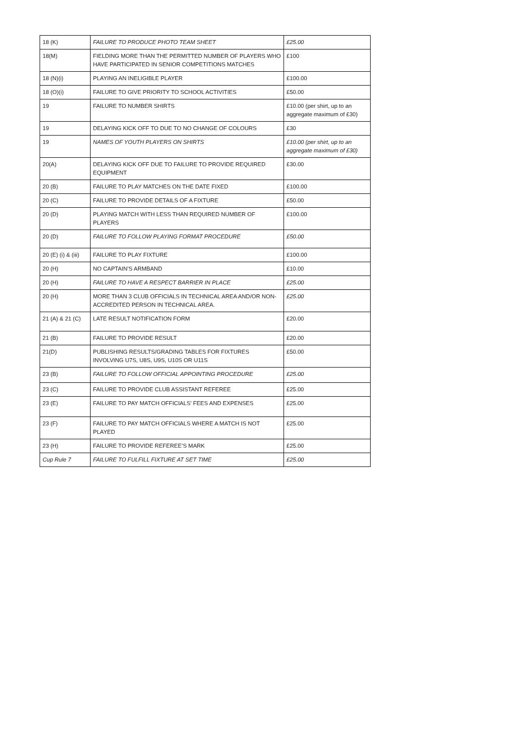| 18 (K) | FAILURE TO PRODUCE PHOTO TEAM SHEET | £25.00 |
| 18(M) | FIELDING MORE THAN THE PERMITTED NUMBER OF PLAYERS WHO HAVE PARTICIPATED IN SENIOR COMPETITIONS MATCHES | £100 |
| 18 (N)(i) | PLAYING AN INELIGIBLE PLAYER | £100.00 |
| 18 (O)(i) | FAILURE TO GIVE PRIORITY TO SCHOOL ACTIVITIES | £50.00 |
| 19 | FAILURE TO NUMBER SHIRTS | £10.00 (per shirt, up to an aggregate maximum of £30) |
| 19 | DELAYING KICK OFF TO DUE TO NO CHANGE OF COLOURS | £30 |
| 19 | NAMES OF YOUTH PLAYERS ON SHIRTS | £10.00 (per shirt, up to an aggregate maximum of £30) |
| 20(A) | DELAYING KICK OFF DUE TO FAILURE TO PROVIDE REQUIRED EQUIPMENT | £30.00 |
| 20 (B) | FAILURE TO PLAY MATCHES ON THE DATE FIXED | £100.00 |
| 20 (C) | FAILURE TO PROVIDE DETAILS OF A FIXTURE | £50.00 |
| 20 (D) | PLAYING MATCH WITH LESS THAN REQUIRED NUMBER OF PLAYERS | £100.00 |
| 20 (D) | FAILURE TO FOLLOW PLAYING FORMAT PROCEDURE | £50.00 |
| 20 (E) (i) & (iii) | FAILURE TO PLAY FIXTURE | £100.00 |
| 20 (H) | NO CAPTAIN’S ARMBAND | £10.00 |
| 20 (H) | FAILURE TO HAVE A RESPECT BARRIER IN PLACE | £25.00 |
| 20 (H) | MORE THAN 3 CLUB OFFICIALS IN TECHNICAL AREA AND/OR NON-ACCREDITED PERSON IN TECHNICAL AREA. | £25.00 |
| 21 (A) & 21 (C) | LATE RESULT NOTIFICATION FORM | £20.00 |
| 21 (B) | FAILURE TO PROVIDE RESULT | £20.00 |
| 21(D) | PUBLISHING RESULTS/GRADING TABLES FOR FIXTURES INVOLVING U7S, U8S, U9S, U10S OR U11S | £50.00 |
| 23 (B) | FAILURE TO FOLLOW OFFICIAL APPOINTING PROCEDURE | £25.00 |
| 23 (C) | FAILURE TO PROVIDE CLUB ASSISTANT REFEREE | £25.00 |
| 23 (E) | FAILURE TO PAY MATCH OFFICIALS’ FEES AND EXPENSES | £25.00 |
| 23 (F) | FAILURE TO PAY MATCH OFFICIALS WHERE A MATCH IS NOT PLAYED | £25.00 |
| 23 (H) | FAILURE TO PROVIDE REFEREE’S MARK | £25.00 |
| Cup Rule 7 | FAILURE TO FULFILL FIXTURE AT SET TIME | £25.00 |